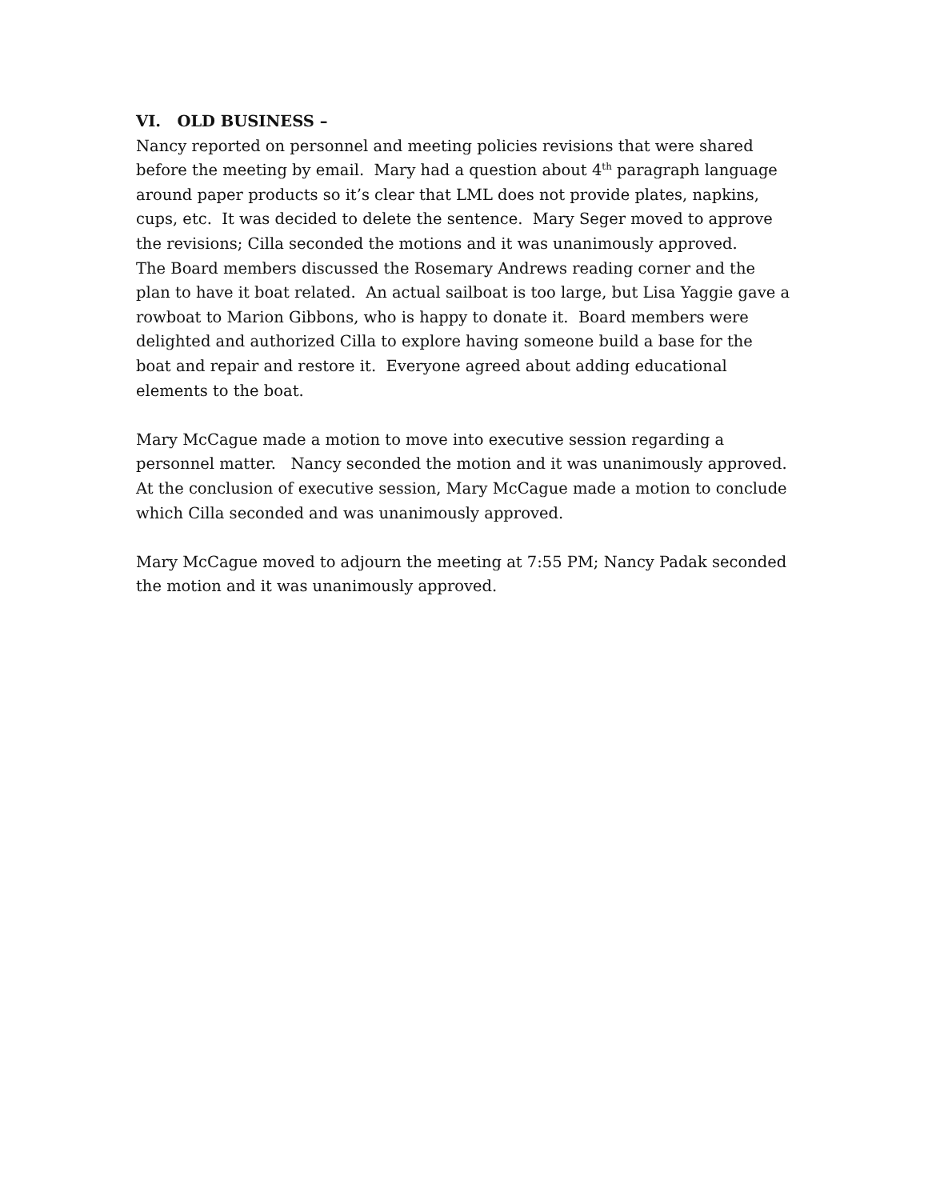VI. OLD BUSINESS –
Nancy reported on personnel and meeting policies revisions that were shared before the meeting by email. Mary had a question about 4<sup>th</sup> paragraph language around paper products so it’s clear that LML does not provide plates, napkins, cups, etc. It was decided to delete the sentence. Mary Seger moved to approve the revisions; Cilla seconded the motions and it was unanimously approved.
The Board members discussed the Rosemary Andrews reading corner and the plan to have it boat related. An actual sailboat is too large, but Lisa Yaggie gave a rowboat to Marion Gibbons, who is happy to donate it. Board members were delighted and authorized Cilla to explore having someone build a base for the boat and repair and restore it. Everyone agreed about adding educational elements to the boat.
Mary McCague made a motion to move into executive session regarding a personnel matter. Nancy seconded the motion and it was unanimously approved.
At the conclusion of executive session, Mary McCague made a motion to conclude which Cilla seconded and was unanimously approved.
Mary McCague moved to adjourn the meeting at 7:55 PM; Nancy Padak seconded the motion and it was unanimously approved.